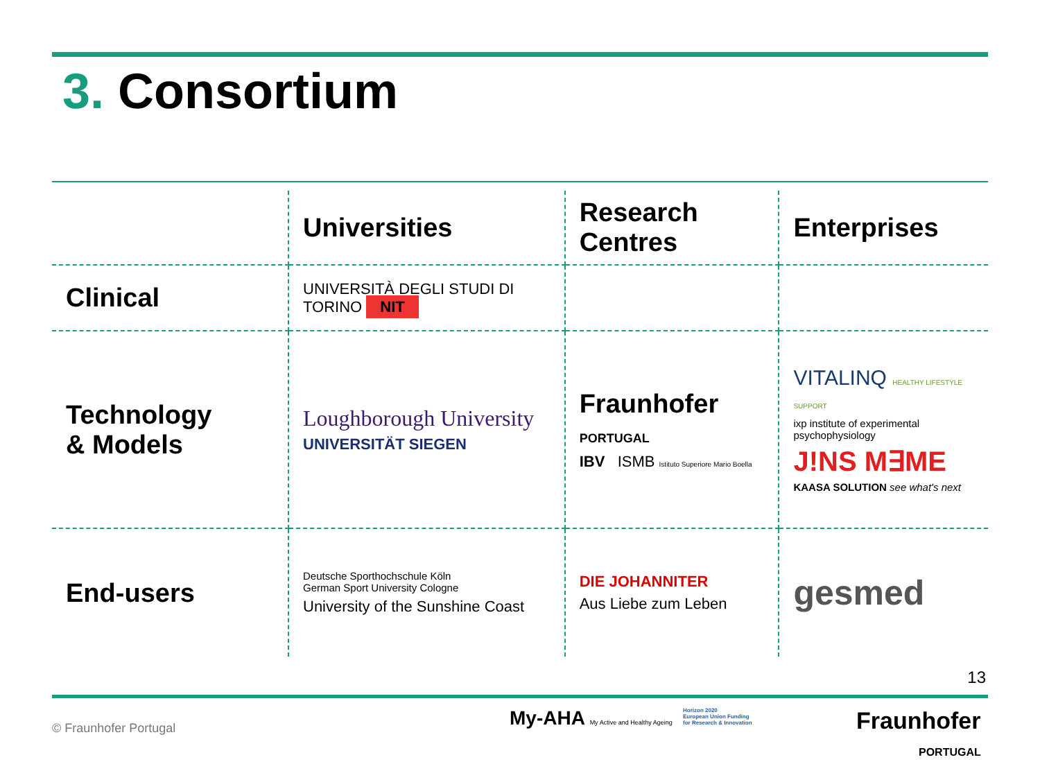3. Consortium
| | Universities | Research Centres | Enterprises |
| --- | --- | --- | --- |
| Clinical | UNIVERSITÀ DEGLI STUDI DI TORINO NIT | | |
| Technology & Models | Loughborough University UNIVERSITÄT SIEGEN | Fraunhofer PORTUGAL IBV ISMB Istituto Superiore Mario Boella | VITALINQ HEALTHY LIFESTYLE SUPPORT ixp institute of experimental psychophysiology J!NS M∃ME KAASA SOLUTION see what's next |
| End-users | Deutsche Sporthochschule Köln German Sport University Cologne University of the Sunshine Coast | DIE JOHANNITER Aus Liebe zum Leben | gesmed |
13
© Fraunhofer Portugal
My-AHA My Active and Healthy Ageing
Horizon 2020
European Union Funding
for Research & Innovation
Fraunhofer
PORTUGAL